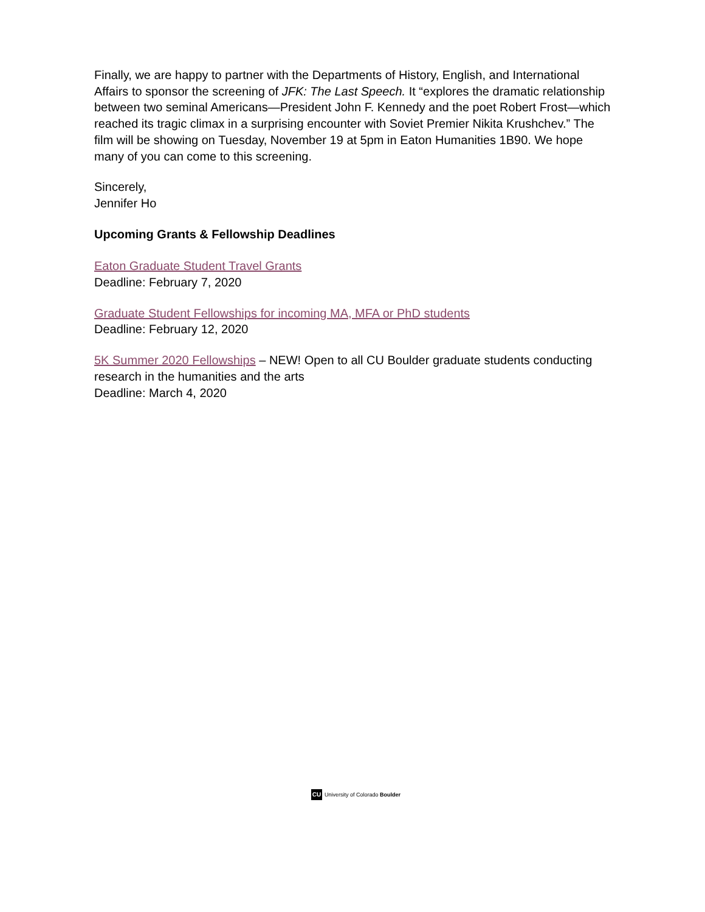Finally, we are happy to partner with the Departments of History, English, and International Affairs to sponsor the screening of JFK: The Last Speech. It “explores the dramatic relationship between two seminal Americans—President John F. Kennedy and the poet Robert Frost—which reached its tragic climax in a surprising encounter with Soviet Premier Nikita Krushchev.” The film will be showing on Tuesday, November 19 at 5pm in Eaton Humanities 1B90. We hope many of you can come to this screening.
Sincerely,
Jennifer Ho
Upcoming Grants & Fellowship Deadlines
Eaton Graduate Student Travel Grants
Deadline: February 7, 2020
Graduate Student Fellowships for incoming MA, MFA or PhD students
Deadline: February 12, 2020
5K Summer 2020 Fellowships – NEW! Open to all CU Boulder graduate students conducting research in the humanities and the arts
Deadline: March 4, 2020
CU University of Colorado Boulder